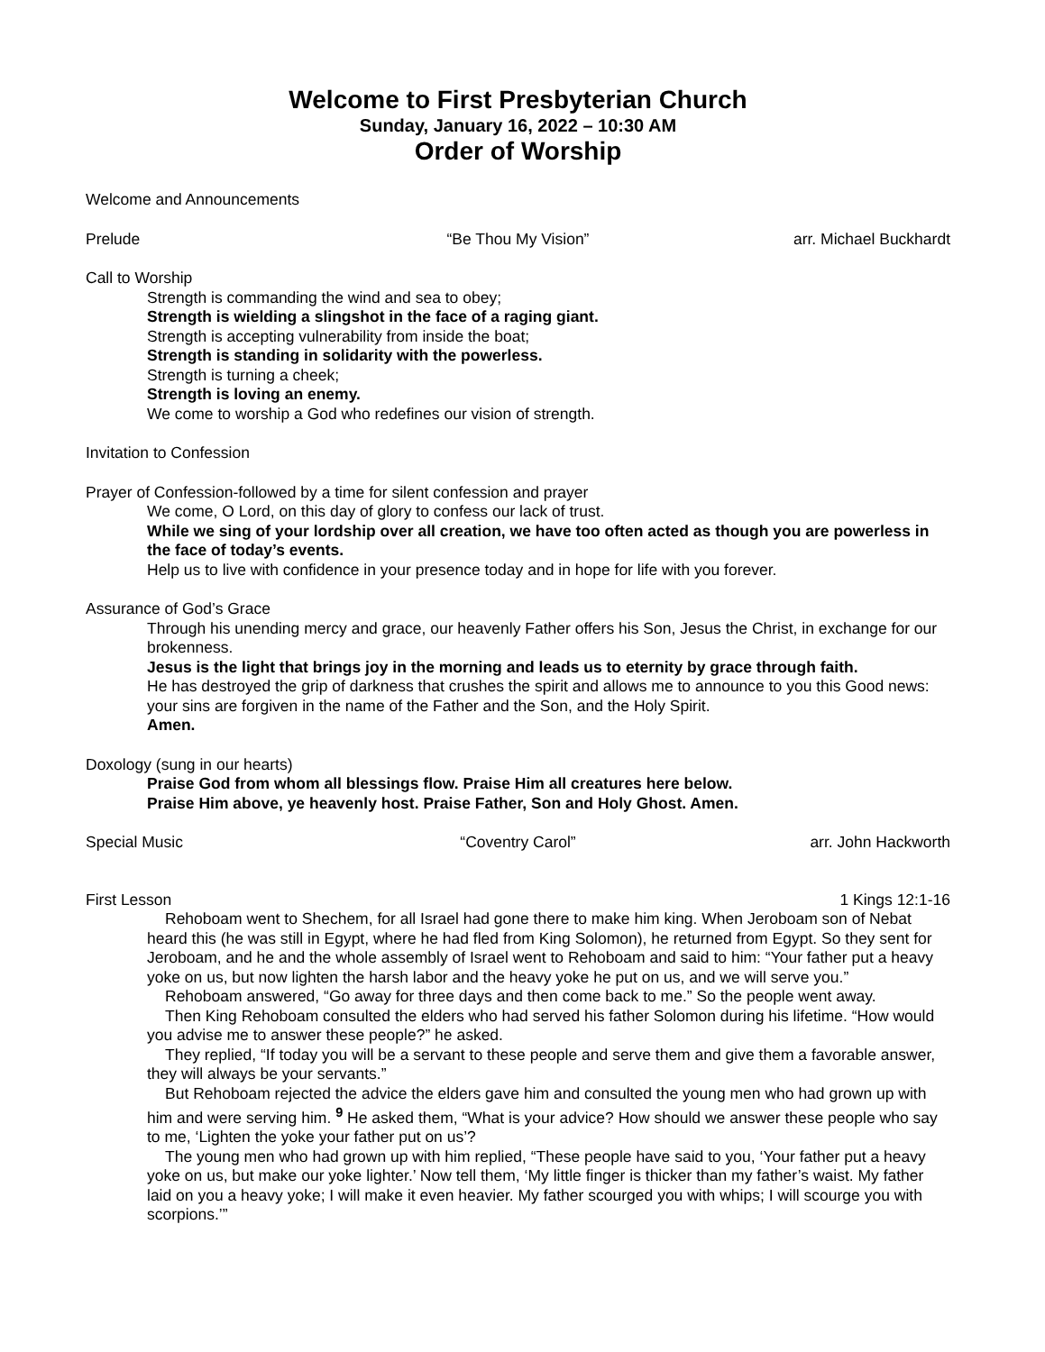Welcome to First Presbyterian Church
Sunday, January 16, 2022 – 10:30 AM
Order of Worship
Welcome and Announcements
Prelude “Be Thou My Vision” arr. Michael Buckhardt
Call to Worship
Strength is commanding the wind and sea to obey;
Strength is wielding a slingshot in the face of a raging giant.
Strength is accepting vulnerability from inside the boat;
Strength is standing in solidarity with the powerless.
Strength is turning a cheek;
Strength is loving an enemy.
We come to worship a God who redefines our vision of strength.
Invitation to Confession
Prayer of Confession-followed by a time for silent confession and prayer
We come, O Lord, on this day of glory to confess our lack of trust.
While we sing of your lordship over all creation, we have too often acted as though you are powerless in the face of today’s events.
Help us to live with confidence in your presence today and in hope for life with you forever.
Assurance of God’s Grace
Through his unending mercy and grace, our heavenly Father offers his Son, Jesus the Christ, in exchange for our brokenness.
Jesus is the light that brings joy in the morning and leads us to eternity by grace through faith.
He has destroyed the grip of darkness that crushes the spirit and allows me to announce to you this Good news: your sins are forgiven in the name of the Father and the Son, and the Holy Spirit.
Amen.
Doxology (sung in our hearts)
Praise God from whom all blessings flow. Praise Him all creatures here below.
Praise Him above, ye heavenly host. Praise Father, Son and Holy Ghost. Amen.
Special Music “Coventry Carol” arr. John Hackworth
First Lesson 1 Kings 12:1-16
Rehoboam went to Shechem, for all Israel had gone there to make him king. When Jeroboam son of Nebat heard this (he was still in Egypt, where he had fled from King Solomon), he returned from Egypt. So they sent for Jeroboam, and he and the whole assembly of Israel went to Rehoboam and said to him: “Your father put a heavy yoke on us, but now lighten the harsh labor and the heavy yoke he put on us, and we will serve you.”
Rehoboam answered, “Go away for three days and then come back to me.” So the people went away.
Then King Rehoboam consulted the elders who had served his father Solomon during his lifetime. “How would you advise me to answer these people?” he asked.
They replied, “If today you will be a servant to these people and serve them and give them a favorable answer, they will always be your servants.”
But Rehoboam rejected the advice the elders gave him and consulted the young men who had grown up with him and were serving him. <sup>9</sup> He asked them, “What is your advice? How should we answer these people who say to me, ‘Lighten the yoke your father put on us’?
The young men who had grown up with him replied, “These people have said to you, ‘Your father put a heavy yoke on us, but make our yoke lighter.’ Now tell them, ‘My little finger is thicker than my father’s waist. My father laid on you a heavy yoke; I will make it even heavier. My father scourged you with whips; I will scourge you with scorpions.’”